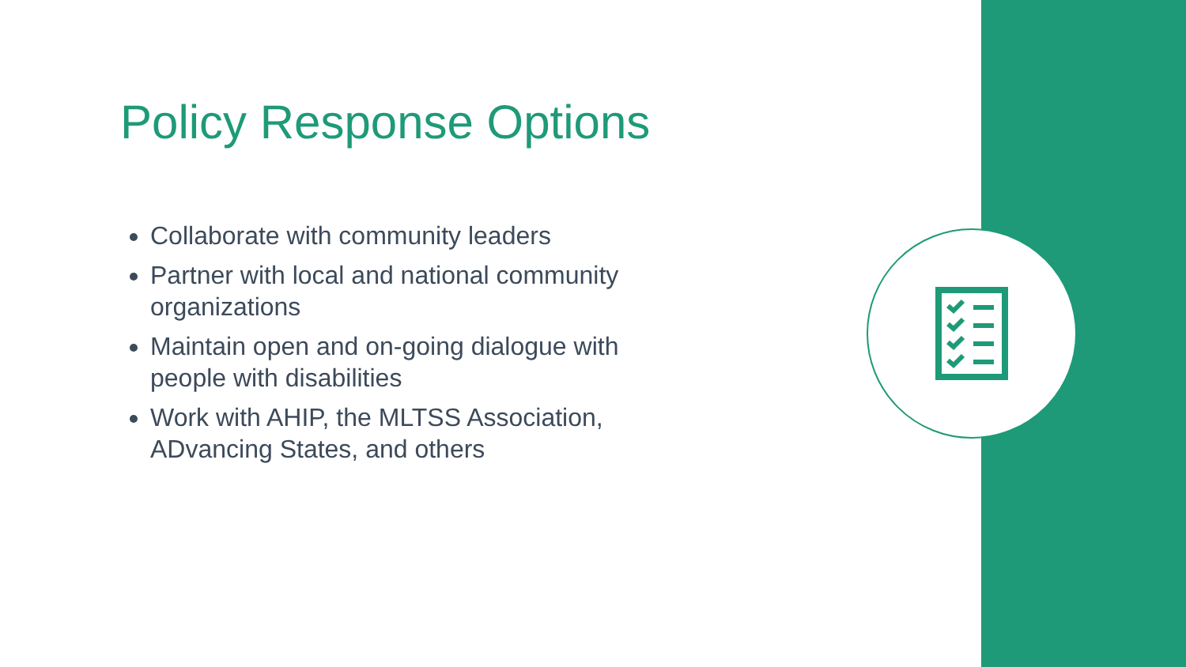Policy Response Options
Collaborate with community leaders
Partner with local and national community organizations
Maintain open and on-going dialogue with people with disabilities
Work with AHIP, the MLTSS Association, ADvancing States, and others